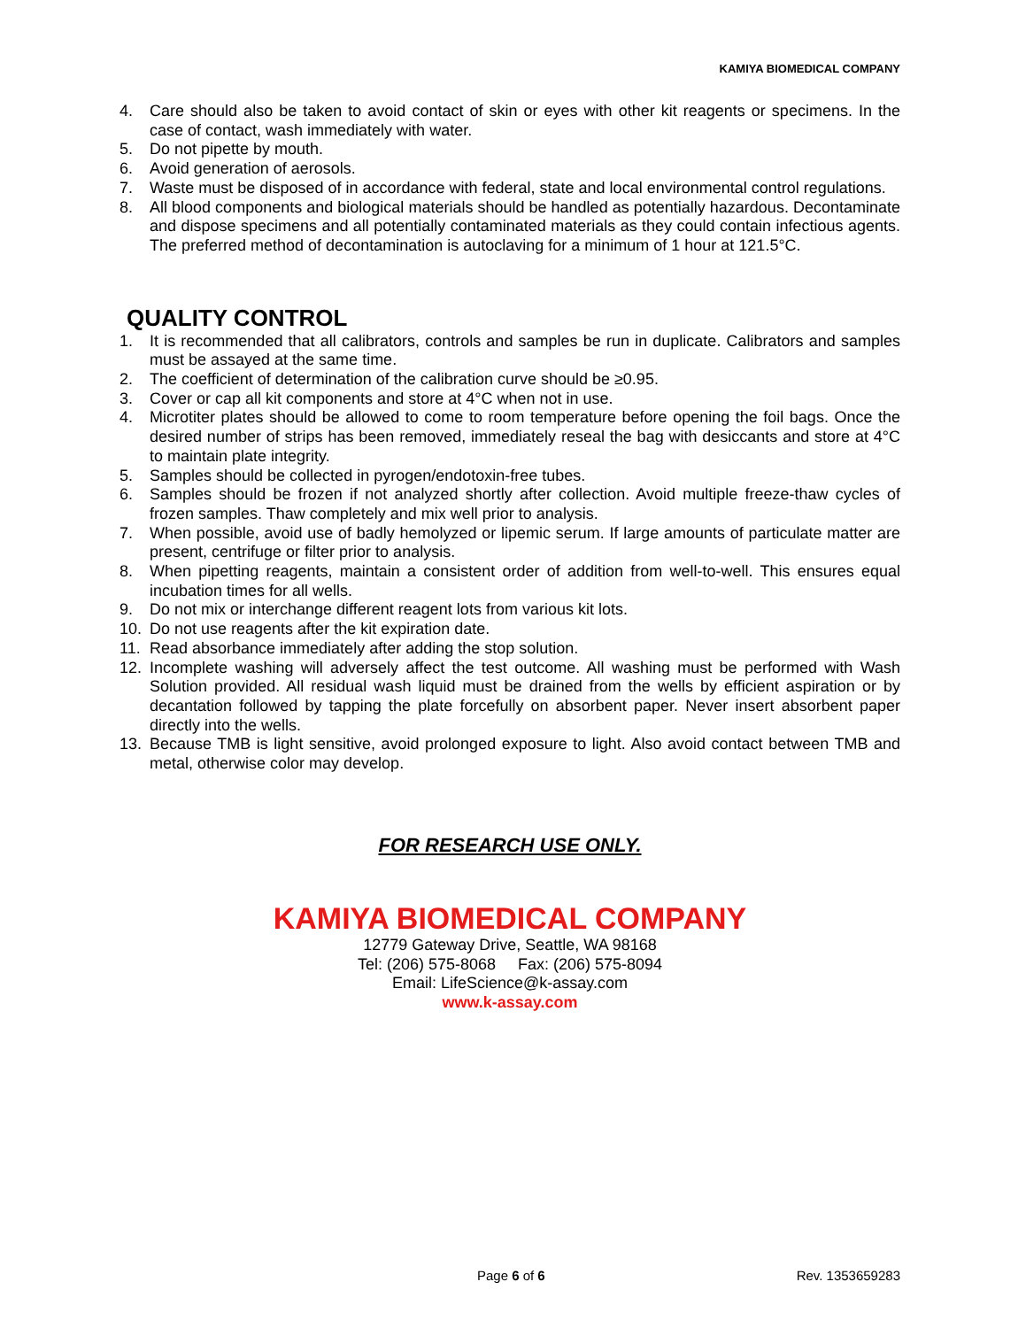KAMIYA BIOMEDICAL COMPANY
4. Care should also be taken to avoid contact of skin or eyes with other kit reagents or specimens. In the case of contact, wash immediately with water.
5. Do not pipette by mouth.
6. Avoid generation of aerosols.
7. Waste must be disposed of in accordance with federal, state and local environmental control regulations.
8. All blood components and biological materials should be handled as potentially hazardous. Decontaminate and dispose specimens and all potentially contaminated materials as they could contain infectious agents. The preferred method of decontamination is autoclaving for a minimum of 1 hour at 121.5°C.
QUALITY CONTROL
1. It is recommended that all calibrators, controls and samples be run in duplicate. Calibrators and samples must be assayed at the same time.
2. The coefficient of determination of the calibration curve should be ≥0.95.
3. Cover or cap all kit components and store at 4°C when not in use.
4. Microtiter plates should be allowed to come to room temperature before opening the foil bags. Once the desired number of strips has been removed, immediately reseal the bag with desiccants and store at 4°C to maintain plate integrity.
5. Samples should be collected in pyrogen/endotoxin-free tubes.
6. Samples should be frozen if not analyzed shortly after collection. Avoid multiple freeze-thaw cycles of frozen samples. Thaw completely and mix well prior to analysis.
7. When possible, avoid use of badly hemolyzed or lipemic serum. If large amounts of particulate matter are present, centrifuge or filter prior to analysis.
8. When pipetting reagents, maintain a consistent order of addition from well-to-well. This ensures equal incubation times for all wells.
9. Do not mix or interchange different reagent lots from various kit lots.
10. Do not use reagents after the kit expiration date.
11. Read absorbance immediately after adding the stop solution.
12. Incomplete washing will adversely affect the test outcome. All washing must be performed with Wash Solution provided. All residual wash liquid must be drained from the wells by efficient aspiration or by decantation followed by tapping the plate forcefully on absorbent paper. Never insert absorbent paper directly into the wells.
13. Because TMB is light sensitive, avoid prolonged exposure to light. Also avoid contact between TMB and metal, otherwise color may develop.
FOR RESEARCH USE ONLY.
KAMIYA BIOMEDICAL COMPANY
12779 Gateway Drive, Seattle, WA 98168
Tel: (206) 575-8068 Fax: (206) 575-8094
Email: LifeScience@k-assay.com
www.k-assay.com
Page 6 of 6 Rev. 1353659283